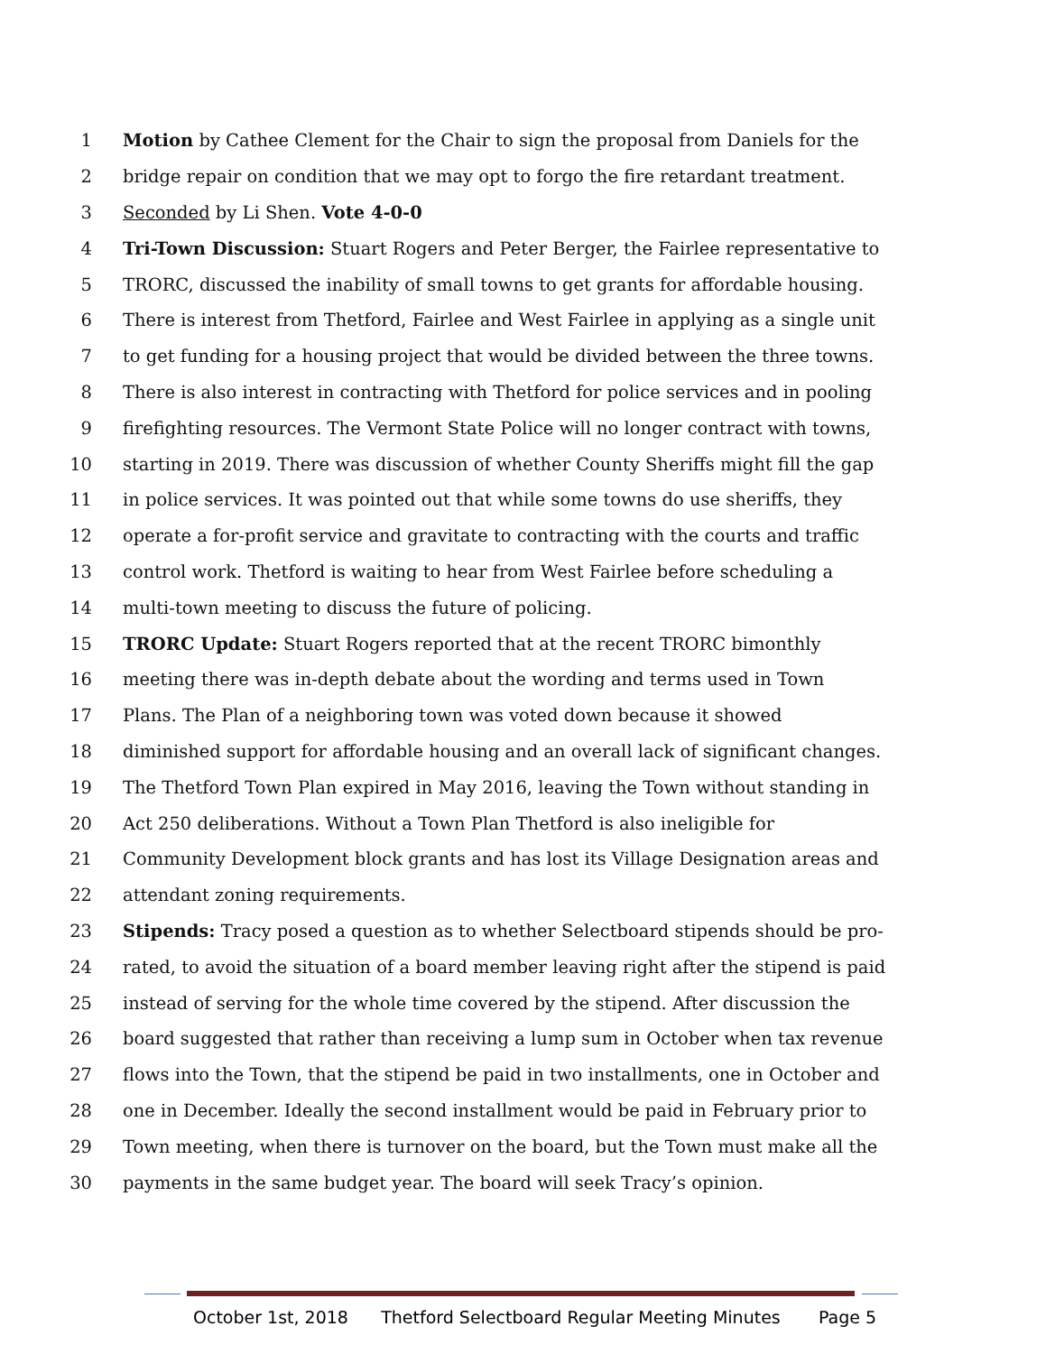1 Motion by Cathee Clement for the Chair to sign the proposal from Daniels for the
2 bridge repair on condition that we may opt to forgo the fire retardant treatment.
3 Seconded by Li Shen. Vote 4-0-0
4 Tri-Town Discussion: Stuart Rogers and Peter Berger, the Fairlee representative to
5 TRORC, discussed the inability of small towns to get grants for affordable housing.
6 There is interest from Thetford, Fairlee and West Fairlee in applying as a single unit
7 to get funding for a housing project that would be divided between the three towns.
8 There is also interest in contracting with Thetford for police services and in pooling
9 firefighting resources. The Vermont State Police will no longer contract with towns,
10 starting in 2019. There was discussion of whether County Sheriffs might fill the gap
11 in police services. It was pointed out that while some towns do use sheriffs, they
12 operate a for-profit service and gravitate to contracting with the courts and traffic
13 control work. Thetford is waiting to hear from West Fairlee before scheduling a
14 multi-town meeting to discuss the future of policing.
15 TRORC Update: Stuart Rogers reported that at the recent TRORC bimonthly
16 meeting there was in-depth debate about the wording and terms used in Town
17 Plans. The Plan of a neighboring town was voted down because it showed
18 diminished support for affordable housing and an overall lack of significant changes.
19 The Thetford Town Plan expired in May 2016, leaving the Town without standing in
20 Act 250 deliberations. Without a Town Plan Thetford is also ineligible for
21 Community Development block grants and has lost its Village Designation areas and
22 attendant zoning requirements.
23 Stipends: Tracy posed a question as to whether Selectboard stipends should be pro-
24 rated, to avoid the situation of a board member leaving right after the stipend is paid
25 instead of serving for the whole time covered by the stipend. After discussion the
26 board suggested that rather than receiving a lump sum in October when tax revenue
27 flows into the Town, that the stipend be paid in two installments, one in October and
28 one in December. Ideally the second installment would be paid in February prior to
29 Town meeting, when there is turnover on the board, but the Town must make all the
30 payments in the same budget year. The board will seek Tracy’s opinion.
October 1st, 2018 Thetford Selectboard Regular Meeting Minutes Page 5